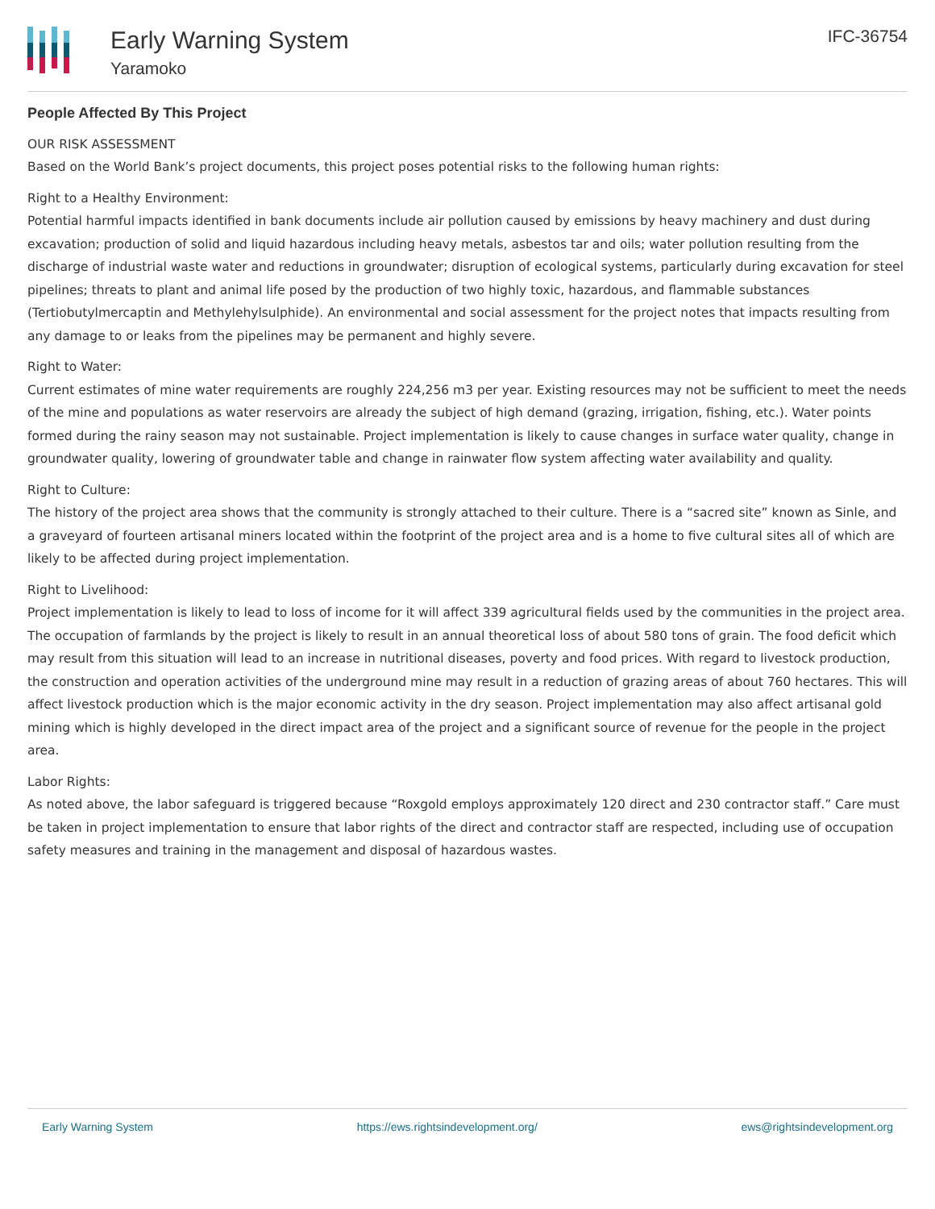Early Warning System
Yaramoko
IFC-36754
People Affected By This Project
OUR RISK ASSESSMENT
Based on the World Bank’s project documents, this project poses potential risks to the following human rights:
Right to a Healthy Environment:
Potential harmful impacts identified in bank documents include air pollution caused by emissions by heavy machinery and dust during excavation; production of solid and liquid hazardous including heavy metals, asbestos tar and oils; water pollution resulting from the discharge of industrial waste water and reductions in groundwater; disruption of ecological systems, particularly during excavation for steel pipelines; threats to plant and animal life posed by the production of two highly toxic, hazardous, and flammable substances (Tertiobutylmercaptin and Methylehylsulphide). An environmental and social assessment for the project notes that impacts resulting from any damage to or leaks from the pipelines may be permanent and highly severe.
Right to Water:
Current estimates of mine water requirements are roughly 224,256 m3 per year. Existing resources may not be sufficient to meet the needs of the mine and populations as water reservoirs are already the subject of high demand (grazing, irrigation, fishing, etc.). Water points formed during the rainy season may not sustainable. Project implementation is likely to cause changes in surface water quality, change in groundwater quality, lowering of groundwater table and change in rainwater flow system affecting water availability and quality.
Right to Culture:
The history of the project area shows that the community is strongly attached to their culture. There is a “sacred site” known as Sinle, and a graveyard of fourteen artisanal miners located within the footprint of the project area and is a home to five cultural sites all of which are likely to be affected during project implementation.
Right to Livelihood:
Project implementation is likely to lead to loss of income for it will affect 339 agricultural fields used by the communities in the project area. The occupation of farmlands by the project is likely to result in an annual theoretical loss of about 580 tons of grain. The food deficit which may result from this situation will lead to an increase in nutritional diseases, poverty and food prices. With regard to livestock production, the construction and operation activities of the underground mine may result in a reduction of grazing areas of about 760 hectares. This will affect livestock production which is the major economic activity in the dry season. Project implementation may also affect artisanal gold mining which is highly developed in the direct impact area of the project and a significant source of revenue for the people in the project area.
Labor Rights:
As noted above, the labor safeguard is triggered because “Roxgold employs approximately 120 direct and 230 contractor staff.” Care must be taken in project implementation to ensure that labor rights of the direct and contractor staff are respected, including use of occupation safety measures and training in the management and disposal of hazardous wastes.
Early Warning System https://ews.rightsindevelopment.org/ ews@rightsindevelopment.org